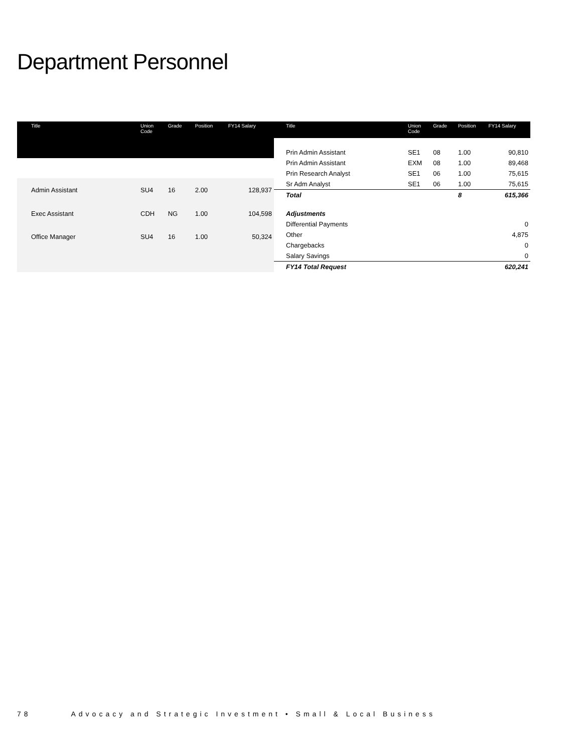Department Personnel
| Title | Union Code | Grade | Position | FY14 Salary |
| --- | --- | --- | --- | --- |
| Admin Assistant | SU4 | 16 | 2.00 | 128,937 |
| Exec Assistant | CDH | NG | 1.00 | 104,598 |
| Office Manager | SU4 | 16 | 1.00 | 50,324 |
| Title | Union Code | Grade | Position | FY14 Salary |
| --- | --- | --- | --- | --- |
| Prin Admin Assistant | SE1 | 08 | 1.00 | 90,810 |
| Prin Admin Assistant | EXM | 08 | 1.00 | 89,468 |
| Prin Research Analyst | SE1 | 06 | 1.00 | 75,615 |
| Sr Adm Analyst | SE1 | 06 | 1.00 | 75,615 |
| Total | | | 8 | 615,366 |
| Adjustments | | | | |
| Differential Payments | | | | 0 |
| Other | | | | 4,875 |
| Chargebacks | | | | 0 |
| Salary Savings | | | | 0 |
| FY14 Total Request | | | | 620,241 |
78 Advocacy and Strategic Investment • Small & Local Business